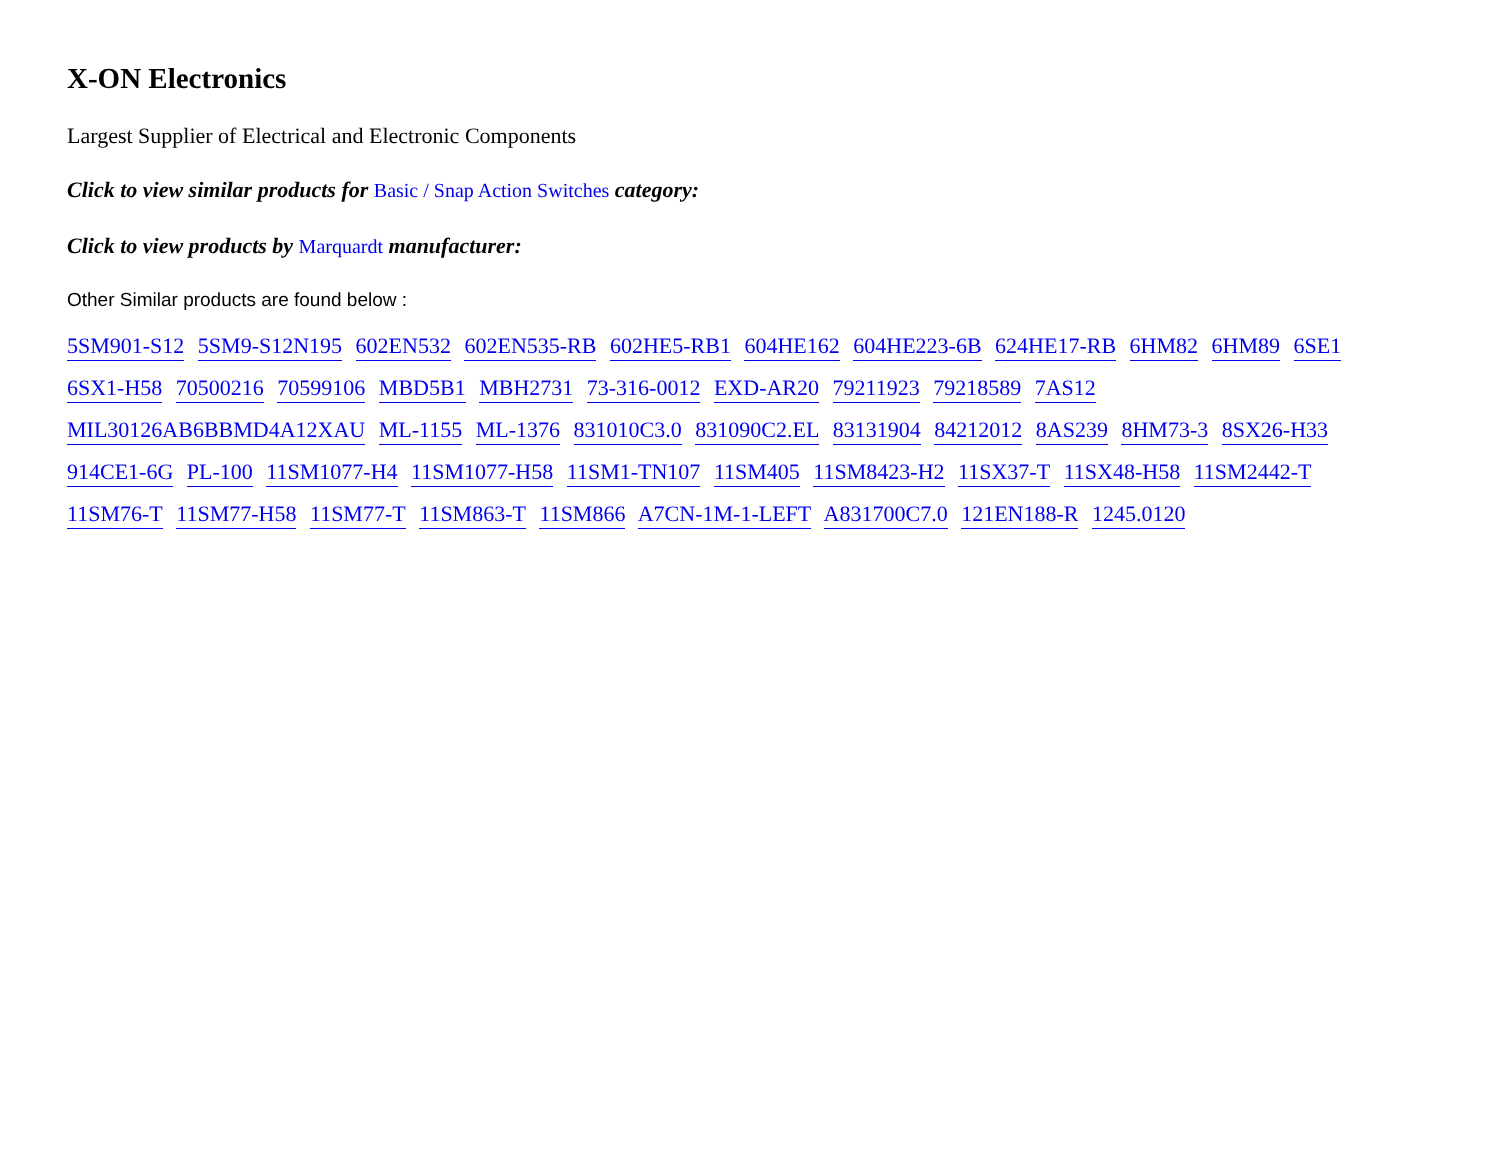X-ON Electronics
Largest Supplier of Electrical and Electronic Components
Click to view similar products for Basic / Snap Action Switches category:
Click to view products by Marquardt manufacturer:
Other Similar products are found below :
5SM901-S12 5SM9-S12N195 602EN532 602EN535-RB 602HE5-RB1 604HE162 604HE223-6B 624HE17-RB 6HM82 6HM89 6SE1
6SX1-H58 70500216 70599106 MBD5B1 MBH2731 73-316-0012 EXD-AR20 79211923 79218589 7AS12
MIL30126AB6BBMD4A12XAU ML-1155 ML-1376 831010C3.0 831090C2.EL 83131904 84212012 8AS239 8HM73-3 8SX26-H33
914CE1-6G PL-100 11SM1077-H4 11SM1077-H58 11SM1-TN107 11SM405 11SM8423-H2 11SX37-T 11SX48-H58 11SM2442-T
11SM76-T 11SM77-H58 11SM77-T 11SM863-T 11SM866 A7CN-1M-1-LEFT A831700C7.0 121EN188-R 1245.0120